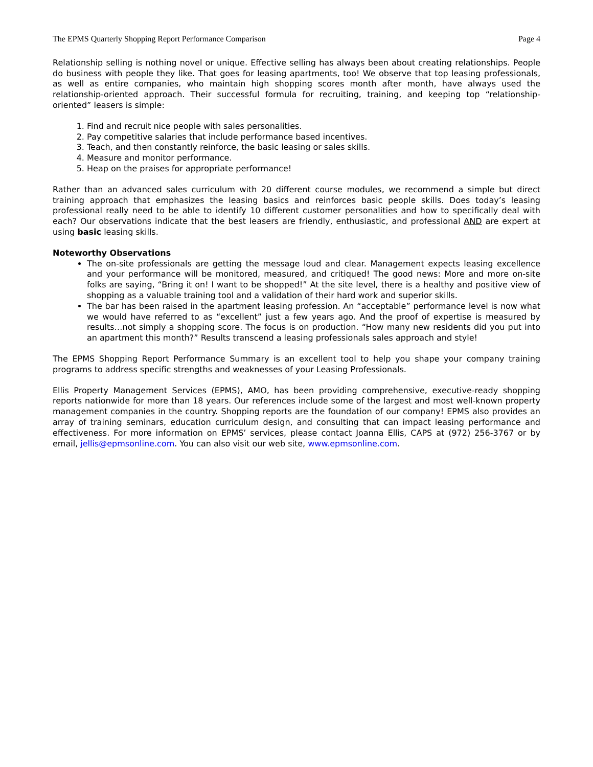The EPMS Quarterly Shopping Report Performance Comparison Page 4
Relationship selling is nothing novel or unique. Effective selling has always been about creating relationships. People do business with people they like. That goes for leasing apartments, too! We observe that top leasing professionals, as well as entire companies, who maintain high shopping scores month after month, have always used the relationship-oriented approach. Their successful formula for recruiting, training, and keeping top “relationship-oriented” leasers is simple:
1. Find and recruit nice people with sales personalities.
2. Pay competitive salaries that include performance based incentives.
3. Teach, and then constantly reinforce, the basic leasing or sales skills.
4. Measure and monitor performance.
5. Heap on the praises for appropriate performance!
Rather than an advanced sales curriculum with 20 different course modules, we recommend a simple but direct training approach that emphasizes the leasing basics and reinforces basic people skills. Does today’s leasing professional really need to be able to identify 10 different customer personalities and how to specifically deal with each? Our observations indicate that the best leasers are friendly, enthusiastic, and professional AND are expert at using basic leasing skills.
Noteworthy Observations
The on-site professionals are getting the message loud and clear. Management expects leasing excellence and your performance will be monitored, measured, and critiqued! The good news: More and more on-site folks are saying, “Bring it on! I want to be shopped!” At the site level, there is a healthy and positive view of shopping as a valuable training tool and a validation of their hard work and superior skills.
The bar has been raised in the apartment leasing profession. An “acceptable” performance level is now what we would have referred to as “excellent” just a few years ago. And the proof of expertise is measured by results…not simply a shopping score. The focus is on production. “How many new residents did you put into an apartment this month?” Results transcend a leasing professionals sales approach and style!
The EPMS Shopping Report Performance Summary is an excellent tool to help you shape your company training programs to address specific strengths and weaknesses of your Leasing Professionals.
Ellis Property Management Services (EPMS), AMO, has been providing comprehensive, executive-ready shopping reports nationwide for more than 18 years. Our references include some of the largest and most well-known property management companies in the country. Shopping reports are the foundation of our company! EPMS also provides an array of training seminars, education curriculum design, and consulting that can impact leasing performance and effectiveness. For more information on EPMS’ services, please contact Joanna Ellis, CAPS at (972) 256-3767 or by email, jellis@epmsonline.com. You can also visit our web site, www.epmsonline.com.